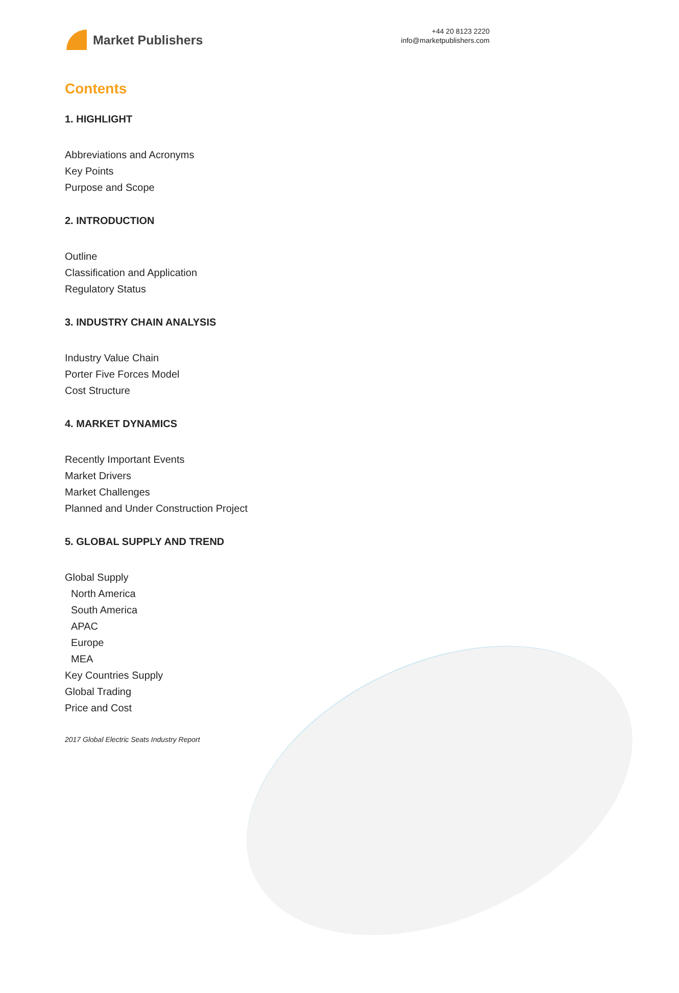Market Publishers
+44 20 8123 2220
info@marketpublishers.com
Contents
1. HIGHLIGHT
Abbreviations and Acronyms
Key Points
Purpose and Scope
2. INTRODUCTION
Outline
Classification and Application
Regulatory Status
3. INDUSTRY CHAIN ANALYSIS
Industry Value Chain
Porter Five Forces Model
Cost Structure
4. MARKET DYNAMICS
Recently Important Events
Market Drivers
Market Challenges
Planned and Under Construction Project
5. GLOBAL SUPPLY AND TREND
Global Supply
North America
South America
APAC
Europe
MEA
Key Countries Supply
Global Trading
Price and Cost
2017 Global Electric Seats Industry Report